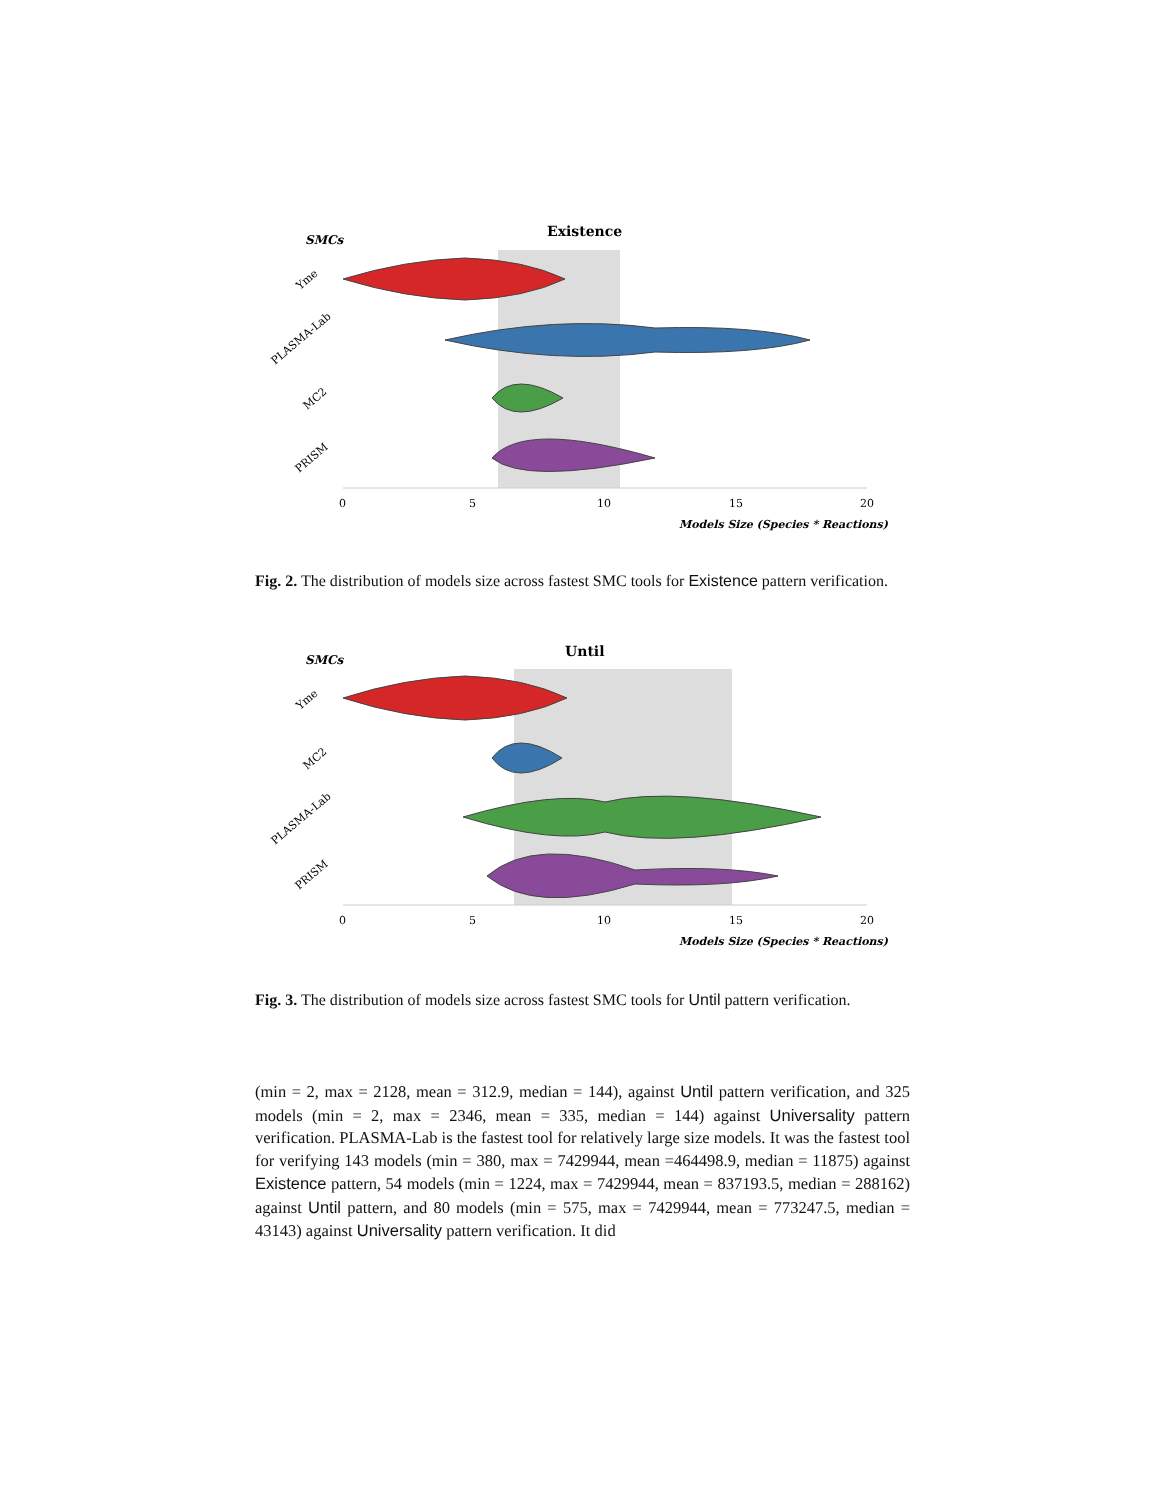Existence
SMCs
Yme
PLASMA-Lab
MC2
PRISM
0
5
10
15
20
Models Size (Species * Reactions)
Fig. 2. The distribution of models size across fastest SMC tools for Existence pattern verification.
Until
SMCs
Yme
MC2
PLASMA-Lab
PRISM
0
5
10
15
20
Models Size (Species * Reactions)
Fig. 3. The distribution of models size across fastest SMC tools for Until pattern verification.
(min = 2, max = 2128, mean = 312.9, median = 144), against Until pattern verification, and 325 models (min = 2, max = 2346, mean = 335, median = 144) against Universality pattern verification. PLASMA-Lab is the fastest tool for relatively large size models. It was the fastest tool for verifying 143 models (min = 380, max = 7429944, mean =464498.9, median = 11875) against Existence pattern, 54 models (min = 1224, max = 7429944, mean = 837193.5, median = 288162) against Until pattern, and 80 models (min = 575, max = 7429944, mean = 773247.5, median = 43143) against Universality pattern verification. It did